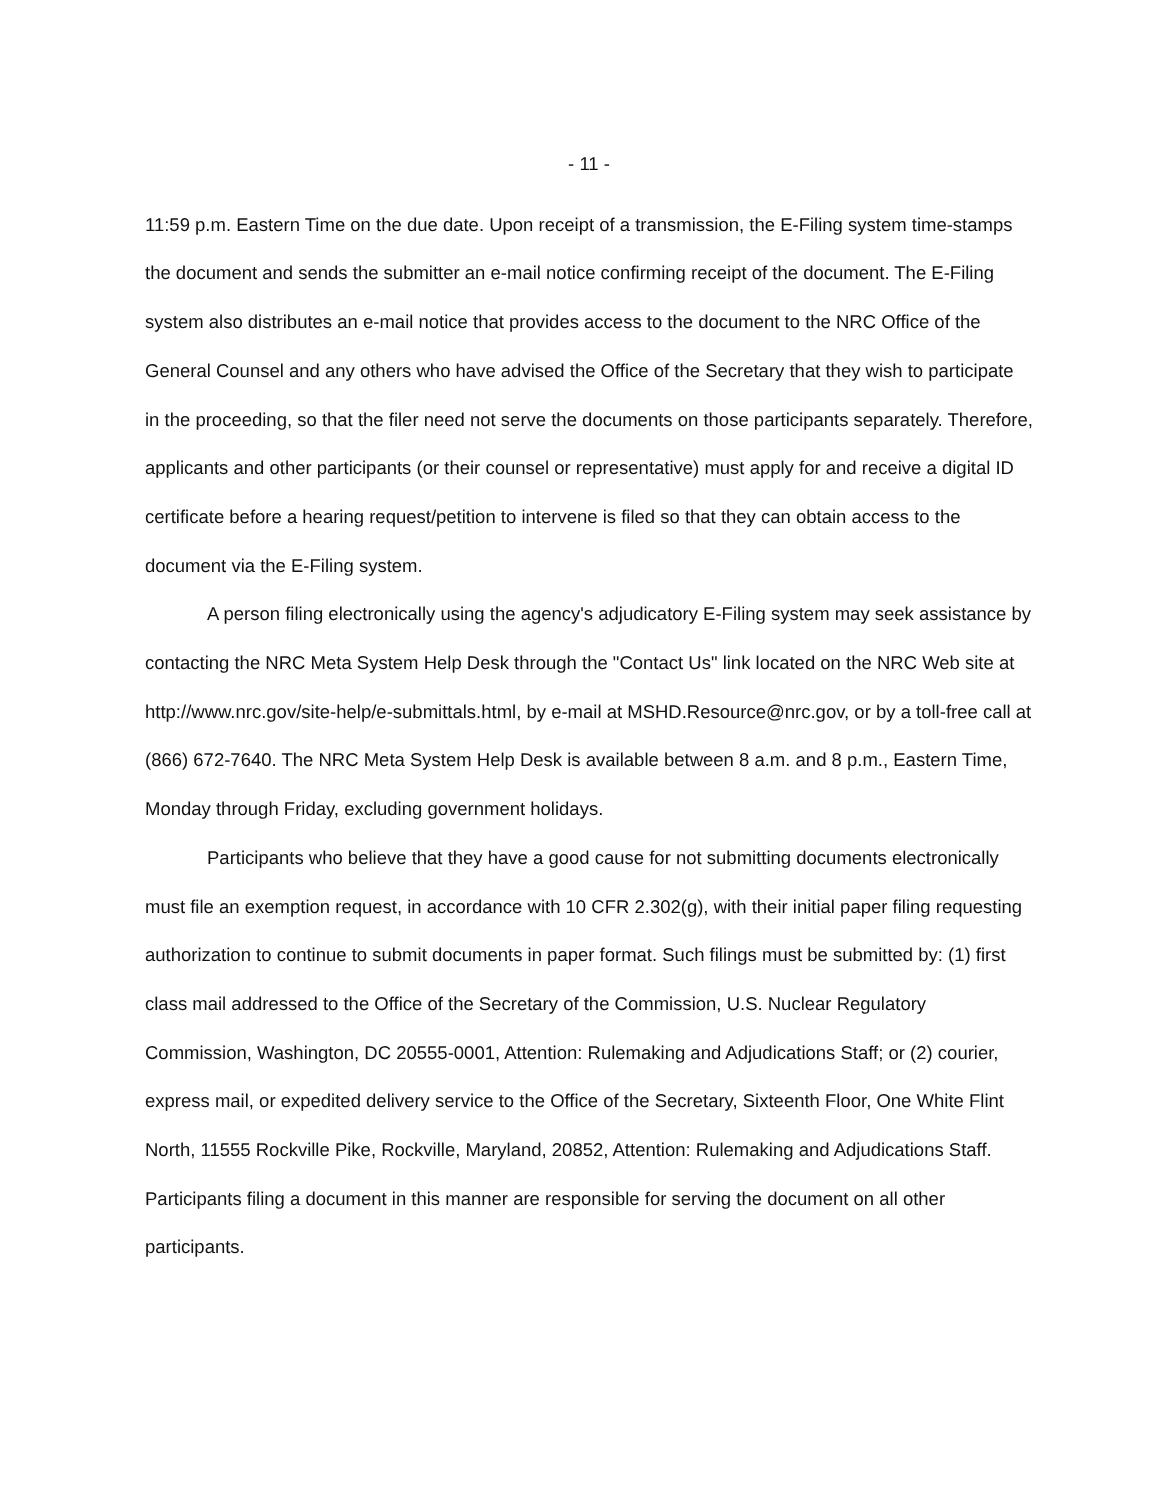- 11 -
11:59 p.m. Eastern Time on the due date. Upon receipt of a transmission, the E-Filing system time-stamps the document and sends the submitter an e-mail notice confirming receipt of the document. The E-Filing system also distributes an e-mail notice that provides access to the document to the NRC Office of the General Counsel and any others who have advised the Office of the Secretary that they wish to participate in the proceeding, so that the filer need not serve the documents on those participants separately. Therefore, applicants and other participants (or their counsel or representative) must apply for and receive a digital ID certificate before a hearing request/petition to intervene is filed so that they can obtain access to the document via the E-Filing system.
A person filing electronically using the agency's adjudicatory E-Filing system may seek assistance by contacting the NRC Meta System Help Desk through the "Contact Us" link located on the NRC Web site at http://www.nrc.gov/site-help/e-submittals.html, by e-mail at MSHD.Resource@nrc.gov, or by a toll-free call at (866) 672-7640. The NRC Meta System Help Desk is available between 8 a.m. and 8 p.m., Eastern Time, Monday through Friday, excluding government holidays.
Participants who believe that they have a good cause for not submitting documents electronically must file an exemption request, in accordance with 10 CFR 2.302(g), with their initial paper filing requesting authorization to continue to submit documents in paper format. Such filings must be submitted by: (1) first class mail addressed to the Office of the Secretary of the Commission, U.S. Nuclear Regulatory Commission, Washington, DC 20555-0001, Attention: Rulemaking and Adjudications Staff; or (2) courier, express mail, or expedited delivery service to the Office of the Secretary, Sixteenth Floor, One White Flint North, 11555 Rockville Pike, Rockville, Maryland, 20852, Attention: Rulemaking and Adjudications Staff. Participants filing a document in this manner are responsible for serving the document on all other participants.